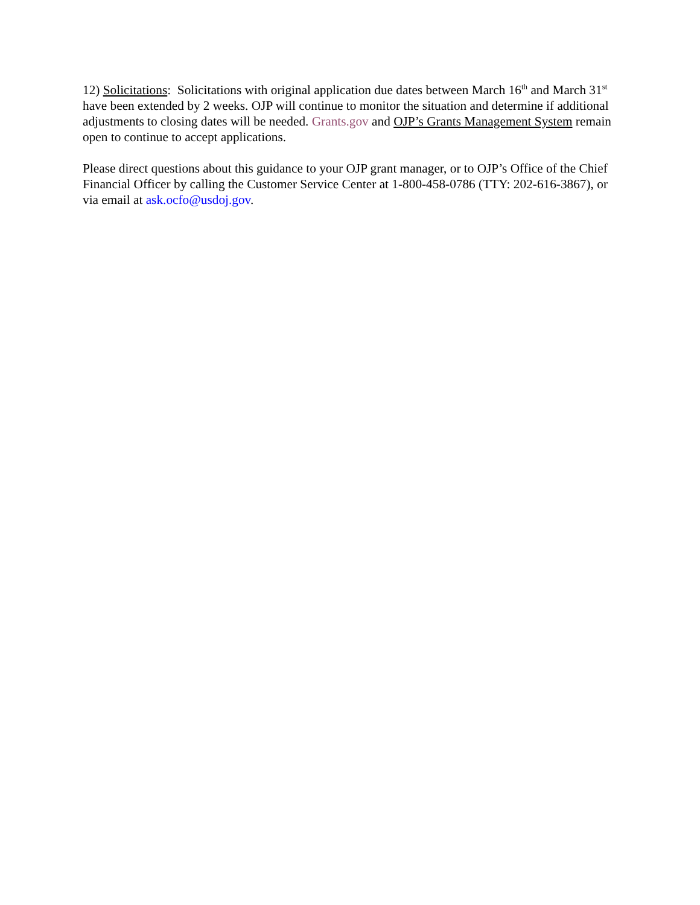12) Solicitations: Solicitations with original application due dates between March 16<sup>th</sup> and March 31<sup>st</sup> have been extended by 2 weeks. OJP will continue to monitor the situation and determine if additional adjustments to closing dates will be needed. Grants.gov and OJP’s Grants Management System remain open to continue to accept applications.
Please direct questions about this guidance to your OJP grant manager, or to OJP’s Office of the Chief Financial Officer by calling the Customer Service Center at 1-800-458-0786 (TTY: 202-616-3867), or via email at ask.ocfo@usdoj.gov.